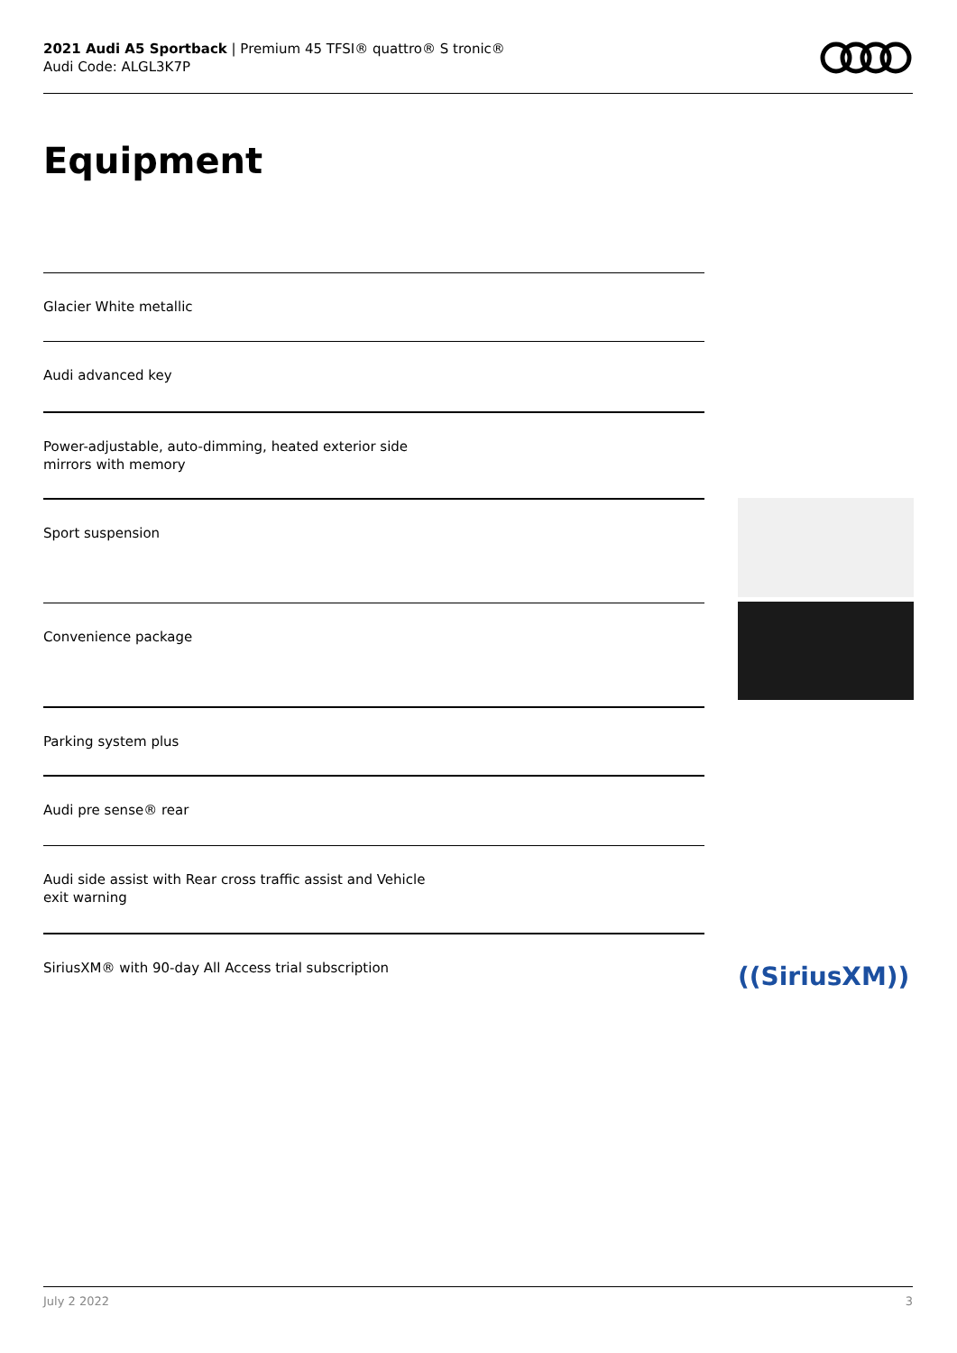2021 Audi A5 Sportback | Premium 45 TFSI® quattro® S tronic®
Audi Code: ALGL3K7P
Equipment
Glacier White metallic
Audi advanced key
Power-adjustable, auto-dimming, heated exterior side
mirrors with memory
Sport suspension
Convenience package
Parking system plus
Audi pre sense® rear
Audi side assist with Rear cross traffic assist and Vehicle
exit warning
SiriusXM® with 90-day All Access trial subscription
((SiriusXM))
July 2 2022 3